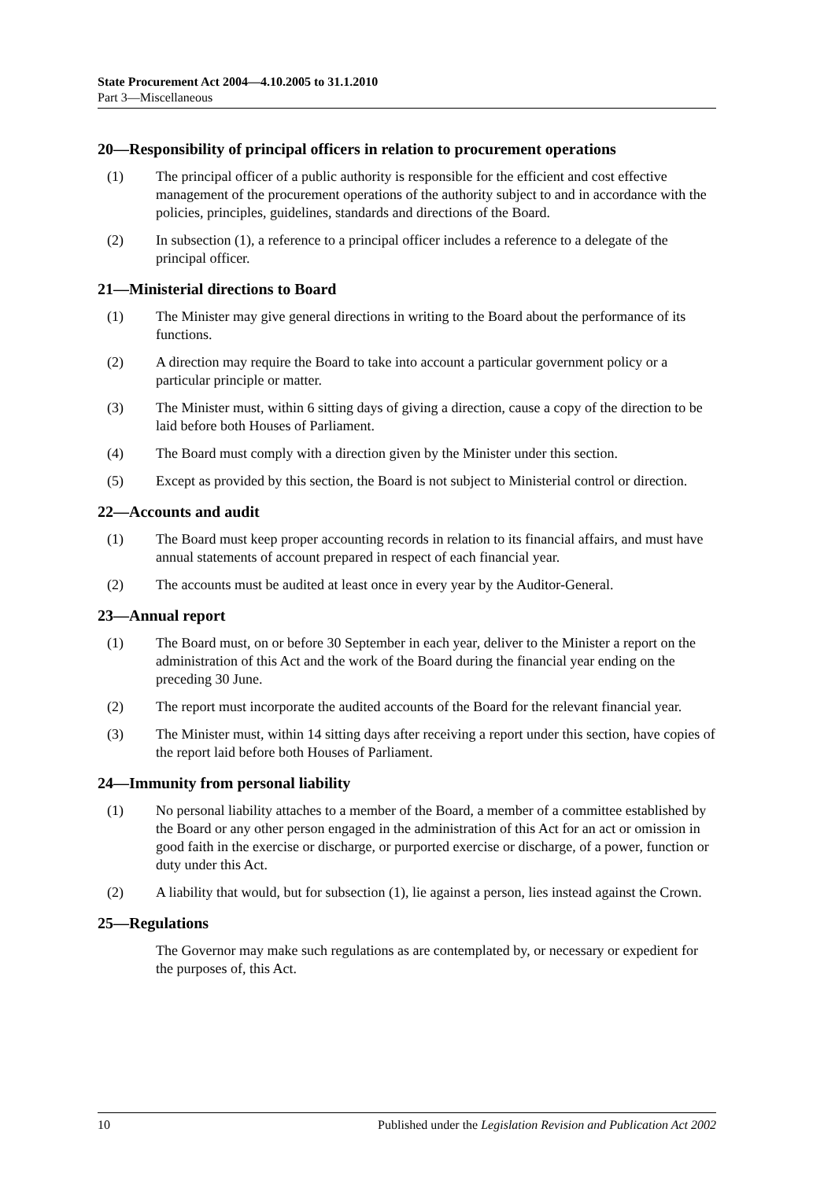State Procurement Act 2004—4.10.2005 to 31.1.2010
Part 3—Miscellaneous
20—Responsibility of principal officers in relation to procurement operations
(1) The principal officer of a public authority is responsible for the efficient and cost effective management of the procurement operations of the authority subject to and in accordance with the policies, principles, guidelines, standards and directions of the Board.
(2) In subsection (1), a reference to a principal officer includes a reference to a delegate of the principal officer.
21—Ministerial directions to Board
(1) The Minister may give general directions in writing to the Board about the performance of its functions.
(2) A direction may require the Board to take into account a particular government policy or a particular principle or matter.
(3) The Minister must, within 6 sitting days of giving a direction, cause a copy of the direction to be laid before both Houses of Parliament.
(4) The Board must comply with a direction given by the Minister under this section.
(5) Except as provided by this section, the Board is not subject to Ministerial control or direction.
22—Accounts and audit
(1) The Board must keep proper accounting records in relation to its financial affairs, and must have annual statements of account prepared in respect of each financial year.
(2) The accounts must be audited at least once in every year by the Auditor-General.
23—Annual report
(1) The Board must, on or before 30 September in each year, deliver to the Minister a report on the administration of this Act and the work of the Board during the financial year ending on the preceding 30 June.
(2) The report must incorporate the audited accounts of the Board for the relevant financial year.
(3) The Minister must, within 14 sitting days after receiving a report under this section, have copies of the report laid before both Houses of Parliament.
24—Immunity from personal liability
(1) No personal liability attaches to a member of the Board, a member of a committee established by the Board or any other person engaged in the administration of this Act for an act or omission in good faith in the exercise or discharge, or purported exercise or discharge, of a power, function or duty under this Act.
(2) A liability that would, but for subsection (1), lie against a person, lies instead against the Crown.
25—Regulations
The Governor may make such regulations as are contemplated by, or necessary or expedient for the purposes of, this Act.
10 Published under the Legislation Revision and Publication Act 2002